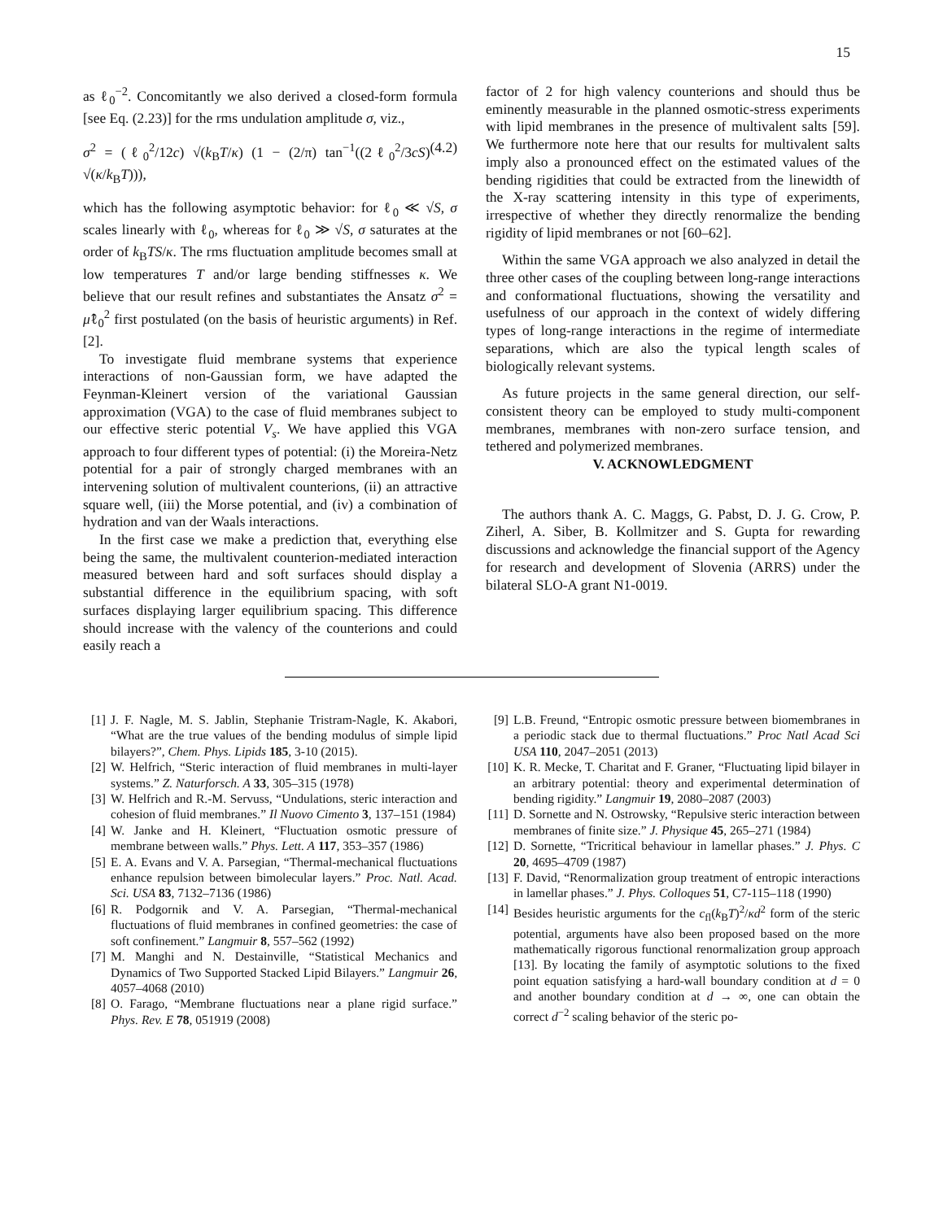15
as ℓ<sub>0</sub><sup>−2</sup>. Concomitantly we also derived a closed-form formula [see Eq. (2.23)] for the rms undulation amplitude σ, viz.,
σ<sup>2</sup> = (ℓ<sub>0</sub><sup>2</sup>/12c) √(k<sub>B</sub>T/κ) (1 − (2/π) tan<sup>−1</sup>((2ℓ<sub>0</sub><sup>2</sup>/3cS) √(κ/k<sub>B</sub>T))), (4.2)
which has the following asymptotic behavior: for ℓ<sub>0</sub> ≪ √S, σ scales linearly with ℓ<sub>0</sub>, whereas for ℓ<sub>0</sub> ≫ √S, σ saturates at the order of k<sub>B</sub>TS/κ. The rms fluctuation amplitude becomes small at low temperatures T and/or large bending stiffnesses κ. We believe that our result refines and substantiates the Ansatz σ<sup>2</sup> = μ̂ℓ<sub>0</sub><sup>2</sup> first postulated (on the basis of heuristic arguments) in Ref. [2].
To investigate fluid membrane systems that experience interactions of non-Gaussian form, we have adapted the Feynman-Kleinert version of the variational Gaussian approximation (VGA) to the case of fluid membranes subject to our effective steric potential V<sub>s</sub>. We have applied this VGA approach to four different types of potential: (i) the Moreira-Netz potential for a pair of strongly charged membranes with an intervening solution of multivalent counterions, (ii) an attractive square well, (iii) the Morse potential, and (iv) a combination of hydration and van der Waals interactions.
In the first case we make a prediction that, everything else being the same, the multivalent counterion-mediated interaction measured between hard and soft surfaces should display a substantial difference in the equilibrium spacing, with soft surfaces displaying larger equilibrium spacing. This difference should increase with the valency of the counterions and could easily reach a
factor of 2 for high valency counterions and should thus be eminently measurable in the planned osmotic-stress experiments with lipid membranes in the presence of multivalent salts [59]. We furthermore note here that our results for multivalent salts imply also a pronounced effect on the estimated values of the bending rigidities that could be extracted from the linewidth of the X-ray scattering intensity in this type of experiments, irrespective of whether they directly renormalize the bending rigidity of lipid membranes or not [60–62].
Within the same VGA approach we also analyzed in detail the three other cases of the coupling between long-range interactions and conformational fluctuations, showing the versatility and usefulness of our approach in the context of widely differing types of long-range interactions in the regime of intermediate separations, which are also the typical length scales of biologically relevant systems.
As future projects in the same general direction, our self-consistent theory can be employed to study multi-component membranes, membranes with non-zero surface tension, and tethered and polymerized membranes.
V. ACKNOWLEDGMENT
The authors thank A. C. Maggs, G. Pabst, D. J. G. Crow, P. Ziherl, A. Siber, B. Kollmitzer and S. Gupta for rewarding discussions and acknowledge the financial support of the Agency for research and development of Slovenia (ARRS) under the bilateral SLO-A grant N1-0019.
[1] J. F. Nagle, M. S. Jablin, Stephanie Tristram-Nagle, K. Akabori, “What are the true values of the bending modulus of simple lipid bilayers?”, Chem. Phys. Lipids 185, 3-10 (2015).
[2] W. Helfrich, “Steric interaction of fluid membranes in multi-layer systems.” Z. Naturforsch. A 33, 305–315 (1978)
[3] W. Helfrich and R.-M. Servuss, “Undulations, steric interaction and cohesion of fluid membranes.” Il Nuovo Cimento 3, 137–151 (1984)
[4] W. Janke and H. Kleinert, “Fluctuation osmotic pressure of membrane between walls.” Phys. Lett. A 117, 353–357 (1986)
[5] E. A. Evans and V. A. Parsegian, “Thermal-mechanical fluctuations enhance repulsion between bimolecular layers.” Proc. Natl. Acad. Sci. USA 83, 7132–7136 (1986)
[6] R. Podgornik and V. A. Parsegian, “Thermal-mechanical fluctuations of fluid membranes in confined geometries: the case of soft confinement.” Langmuir 8, 557–562 (1992)
[7] M. Manghi and N. Destainville, “Statistical Mechanics and Dynamics of Two Supported Stacked Lipid Bilayers.” Langmuir 26, 4057–4068 (2010)
[8] O. Farago, “Membrane fluctuations near a plane rigid surface.” Phys. Rev. E 78, 051919 (2008)
[9] L.B. Freund, “Entropic osmotic pressure between biomembranes in a periodic stack due to thermal fluctuations.” Proc Natl Acad Sci USA 110, 2047–2051 (2013)
[10] K. R. Mecke, T. Charitat and F. Graner, “Fluctuating lipid bilayer in an arbitrary potential: theory and experimental determination of bending rigidity.” Langmuir 19, 2080–2087 (2003)
[11] D. Sornette and N. Ostrowsky, “Repulsive steric interaction between membranes of finite size.” J. Physique 45, 265–271 (1984)
[12] D. Sornette, “Tricritical behaviour in lamellar phases.” J. Phys. C 20, 4695–4709 (1987)
[13] F. David, “Renormalization group treatment of entropic interactions in lamellar phases.” J. Phys. Colloques 51, C7-115–118 (1990)
[14] Besides heuristic arguments for the c<sub>fl</sub>(k<sub>B</sub>T)<sup>2</sup>/κd<sup>2</sup> form of the steric potential, arguments have also been proposed based on the more mathematically rigorous functional renormalization group approach [13]. By locating the family of asymptotic solutions to the fixed point equation satisfying a hard-wall boundary condition at d = 0 and another boundary condition at d → ∞, one can obtain the correct d<sup>−2</sup> scaling behavior of the steric po-